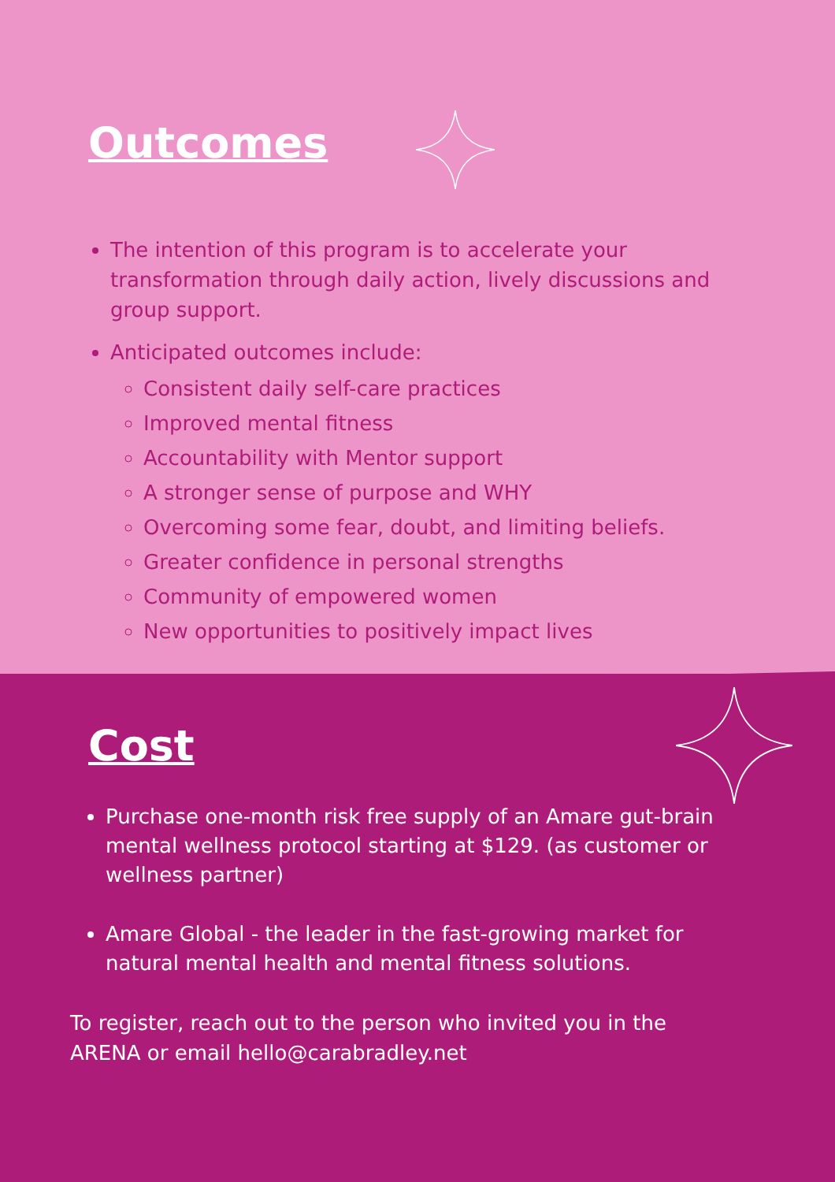Outcomes
The intention of this program is to accelerate your transformation through daily action, lively discussions and group support.
Anticipated outcomes include:
Consistent daily self-care practices
Improved mental fitness
Accountability with Mentor support
A stronger sense of purpose and WHY
Overcoming some fear, doubt, and limiting beliefs.
Greater confidence in personal strengths
Community of empowered women
New opportunities to positively impact lives
Cost
Purchase one-month risk free supply of an Amare gut-brain mental wellness protocol starting at $129. (as customer or wellness partner)
Amare Global - the leader in the fast-growing market for natural mental health and mental fitness solutions.
To register, reach out to the person who invited you in the ARENA or email hello@carabradley.net